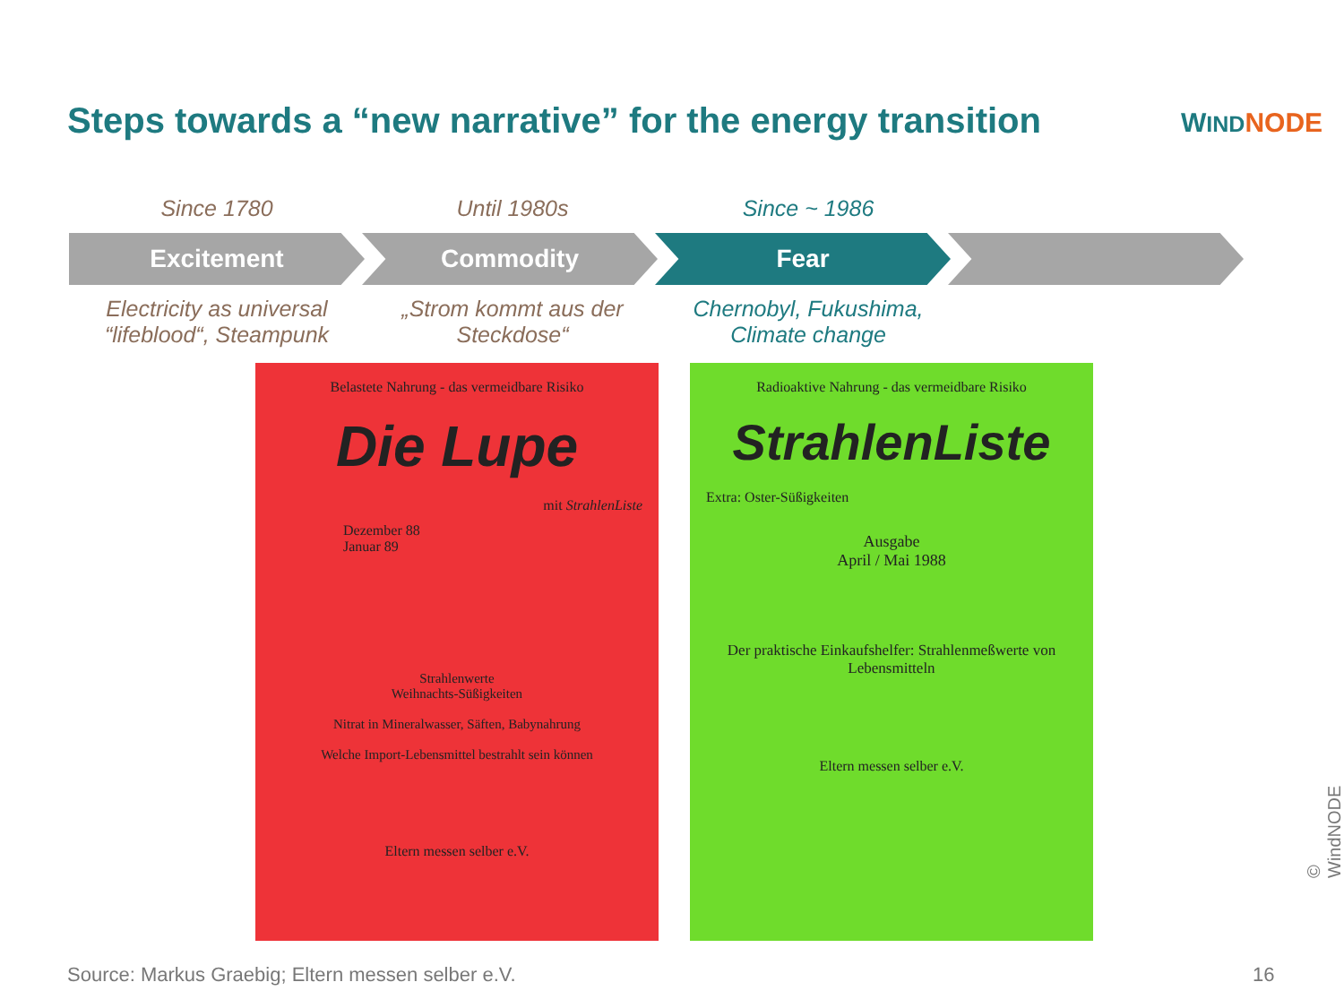Steps towards a “new narrative” for the energy transition
WIND NODE
Since 1780 Until 1980s Since ~ 1986
Excitement Commodity Fear
Electricity as universal “lifeblood“, Steampunk
„Strom kommt aus der Steckdose“
Chernobyl, Fukushima, Climate change
Belastete Nahrung - das vermeidbare Risiko
Die Lupe
mit StrahlenListe
Dezember 88
Januar 89
Strahlenwerte
Weihnachts-Süßigkeiten
Nitrat in Mineralwasser, Säften, Babynahrung
Welche Import-Lebensmittel bestrahlt sein können
Eltern messen selber e.V.
Radioaktive Nahrung - das vermeidbare Risiko
StrahlenListe
Extra: Oster-Süßigkeiten
Ausgabe
April / Mai 1988
Der praktische Einkaufshelfer: Strahlenmeßwerte von Lebensmitteln
Eltern messen selber e.V.
Source: Markus Graebig; Eltern messen selber e.V.
16
© WindNODE